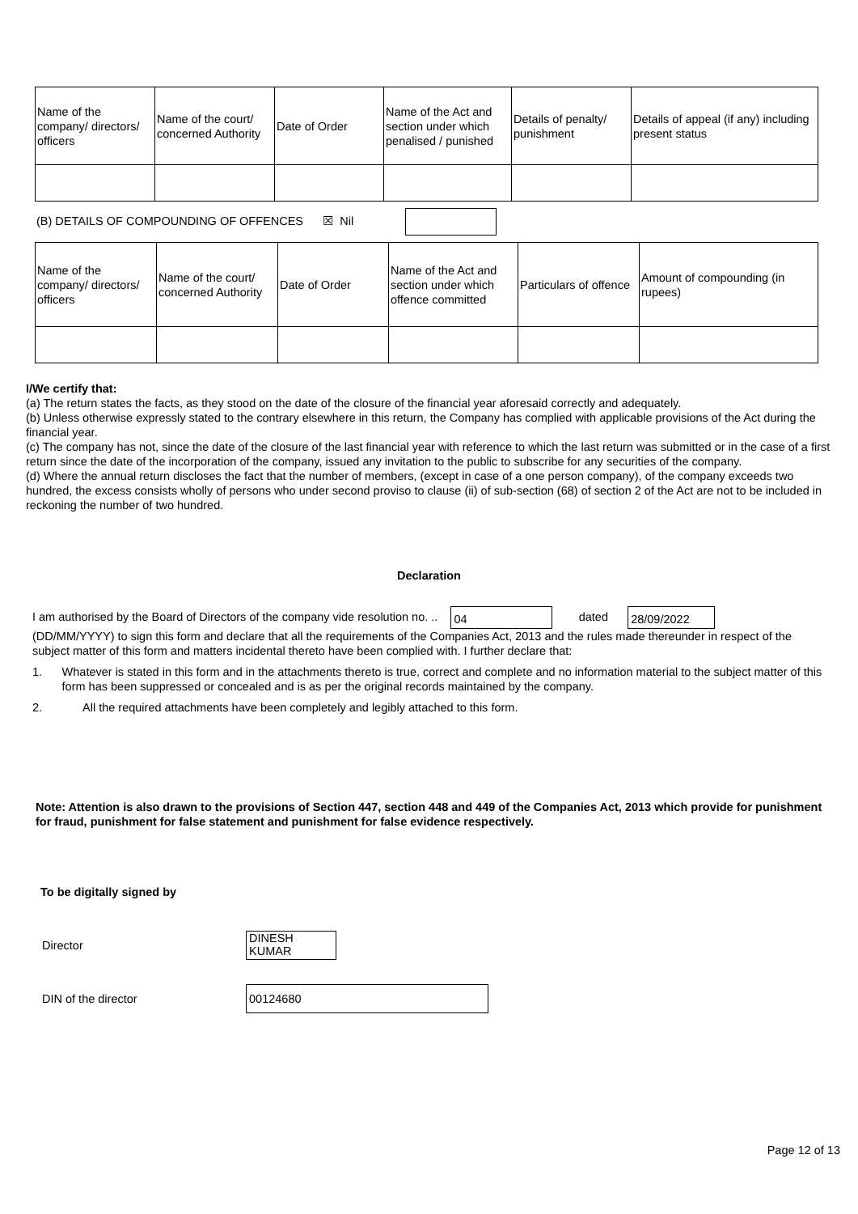| Name of the company/ directors/ officers | Name of the court/ concerned Authority | Date of Order | Name of the Act and section under which penalised / punished | Details of penalty/ punishment | Details of appeal (if any) including present status |
(B) DETAILS OF COMPOUNDING OF OFFENCES ☒ Nil
| Name of the company/ directors/ officers | Name of the court/ concerned Authority | Date of Order | Name of the Act and section under which offence committed | Particulars of offence | Amount of compounding (in rupees) |
I/We certify that:
(a) The return states the facts, as they stood on the date of the closure of the financial year aforesaid correctly and adequately.
(b) Unless otherwise expressly stated to the contrary elsewhere in this return, the Company has complied with applicable provisions of the Act during the financial year.
(c) The company has not, since the date of the closure of the last financial year with reference to which the last return was submitted or in the case of a first return since the date of the incorporation of the company, issued any invitation to the public to subscribe for any securities of the company.
(d) Where the annual return discloses the fact that the number of members, (except in case of a one person company), of the company exceeds two hundred, the excess consists wholly of persons who under second proviso to clause (ii) of sub-section (68) of section 2 of the Act are not to be included in reckoning the number of two hundred.
Declaration
I am authorised by the Board of Directors of the company vide resolution no. .. 04 dated 28/09/2022
(DD/MM/YYYY) to sign this form and declare that all the requirements of the Companies Act, 2013 and the rules made thereunder in respect of the subject matter of this form and matters incidental thereto have been complied with. I further declare that:
1. Whatever is stated in this form and in the attachments thereto is true, correct and complete and no information material to the subject matter of this form has been suppressed or concealed and is as per the original records maintained by the company.
2. All the required attachments have been completely and legibly attached to this form.
Note: Attention is also drawn to the provisions of Section 447, section 448 and 449 of the Companies Act, 2013 which provide for punishment for fraud, punishment for false statement and punishment for false evidence respectively.
To be digitally signed by
Director DINESH KUMAR
DIN of the director 00124680
Page 12 of 13